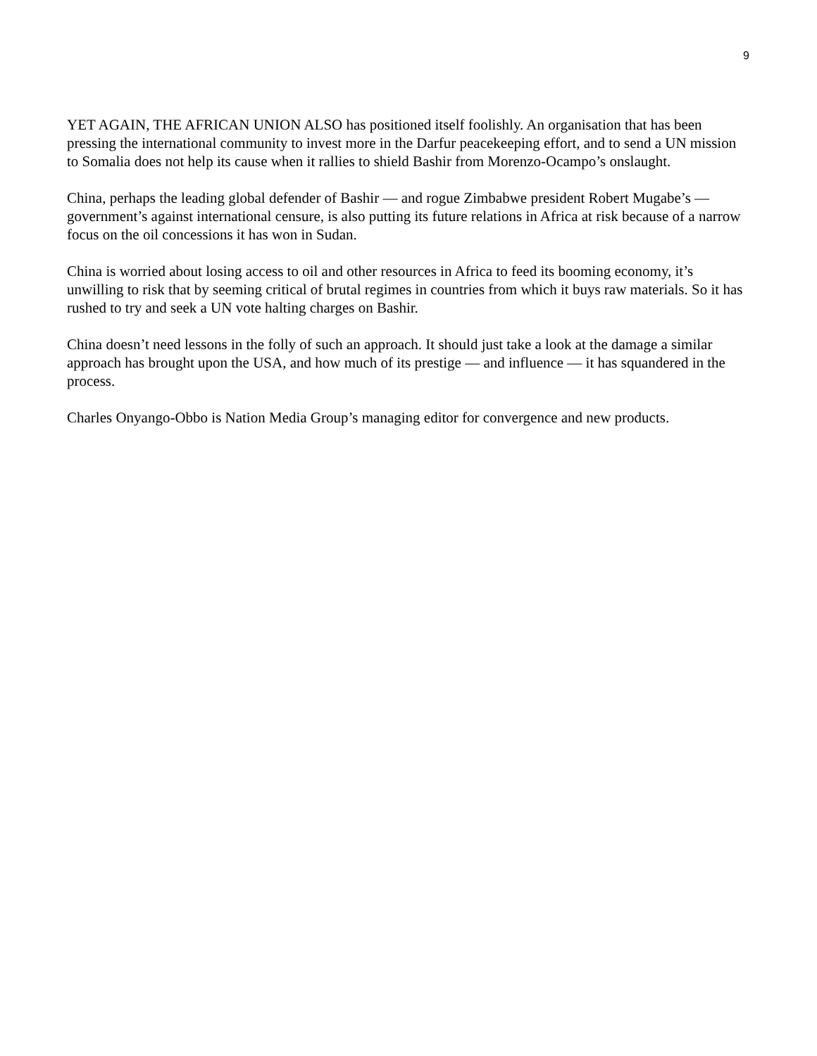9
YET AGAIN, THE AFRICAN UNION ALSO has positioned itself foolishly. An organisation that has been pressing the international community to invest more in the Darfur peacekeeping effort, and to send a UN mission to Somalia does not help its cause when it rallies to shield Bashir from Morenzo-Ocampo’s onslaught.
China, perhaps the leading global defender of Bashir — and rogue Zimbabwe president Robert Mugabe’s — government’s against international censure, is also putting its future relations in Africa at risk because of a narrow focus on the oil concessions it has won in Sudan.
China is worried about losing access to oil and other resources in Africa to feed its booming economy, it’s unwilling to risk that by seeming critical of brutal regimes in countries from which it buys raw materials. So it has rushed to try and seek a UN vote halting charges on Bashir.
China doesn’t need lessons in the folly of such an approach. It should just take a look at the damage a similar approach has brought upon the USA, and how much of its prestige — and influence — it has squandered in the process.
Charles Onyango-Obbo is Nation Media Group’s managing editor for convergence and new products.